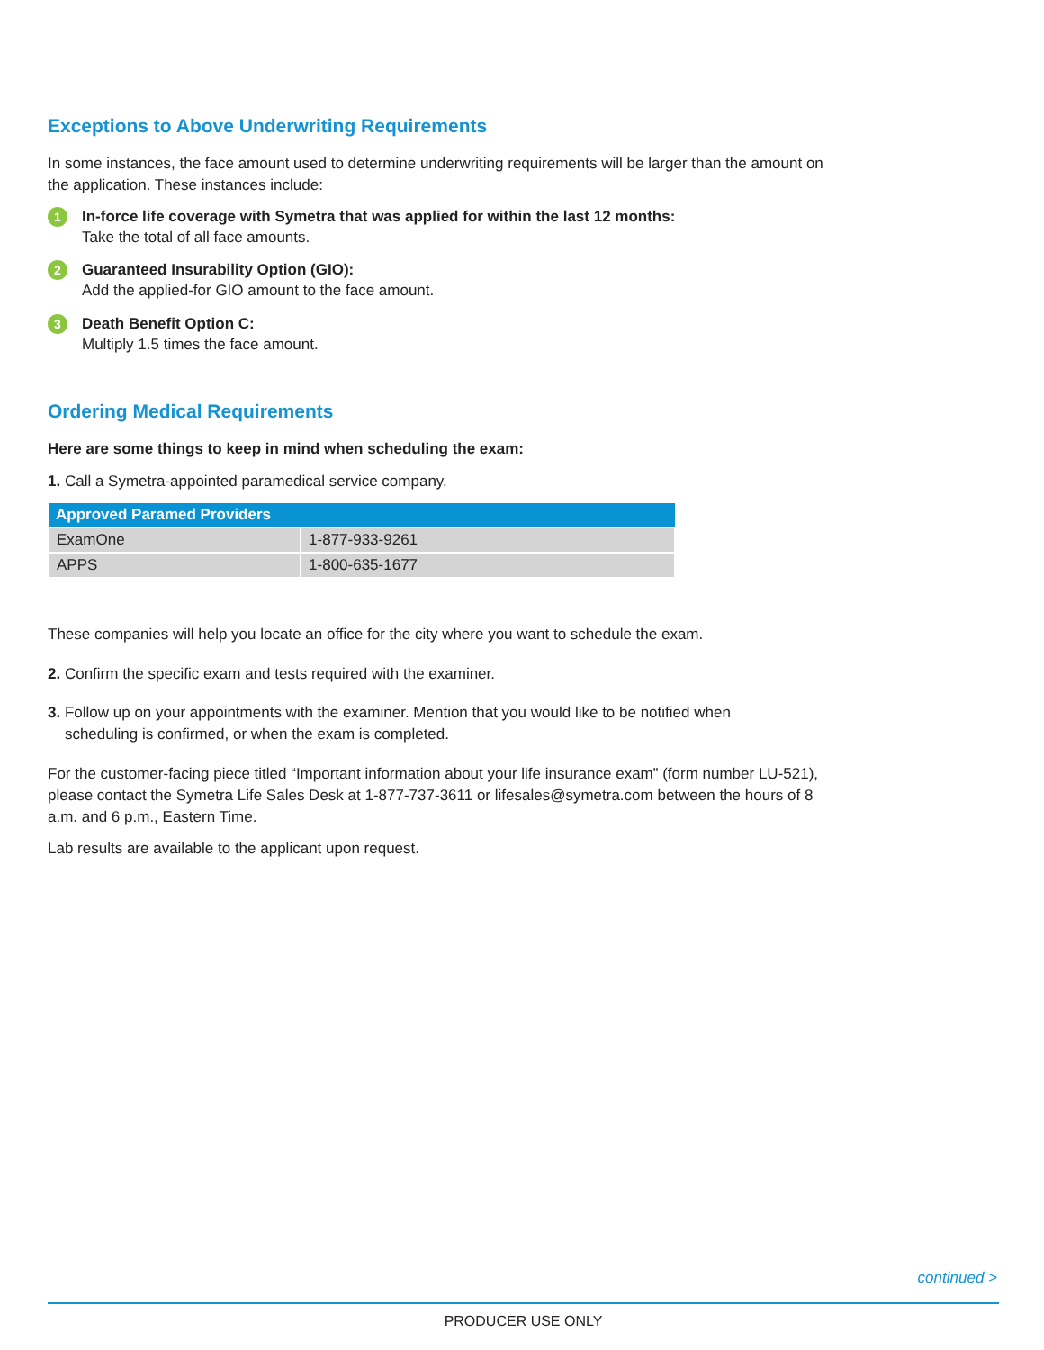Exceptions to Above Underwriting Requirements
In some instances, the face amount used to determine underwriting requirements will be larger than the amount on the application. These instances include:
1
In-force life coverage with Symetra that was applied for within the last 12 months:
Take the total of all face amounts.
2
Guaranteed Insurability Option (GIO):
Add the applied-for GIO amount to the face amount.
3
Death Benefit Option C:
Multiply 1.5 times the face amount.
Ordering Medical Requirements
Here are some things to keep in mind when scheduling the exam:
1. Call a Symetra-appointed paramedical service company.
| Approved Paramed Providers | |
| --- | --- |
| ExamOne | 1-877-933-9261 |
| APPS | 1-800-635-1677 |
These companies will help you locate an office for the city where you want to schedule the exam.
2. Confirm the specific exam and tests required with the examiner.
3. Follow up on your appointments with the examiner. Mention that you would like to be notified when
scheduling is confirmed, or when the exam is completed.
For the customer-facing piece titled “Important information about your life insurance exam” (form number LU-521), please contact the Symetra Life Sales Desk at 1-877-737-3611 or lifesales@symetra.com between the hours of 8 a.m. and 6 p.m., Eastern Time.
Lab results are available to the applicant upon request.
continued >
PRODUCER USE ONLY